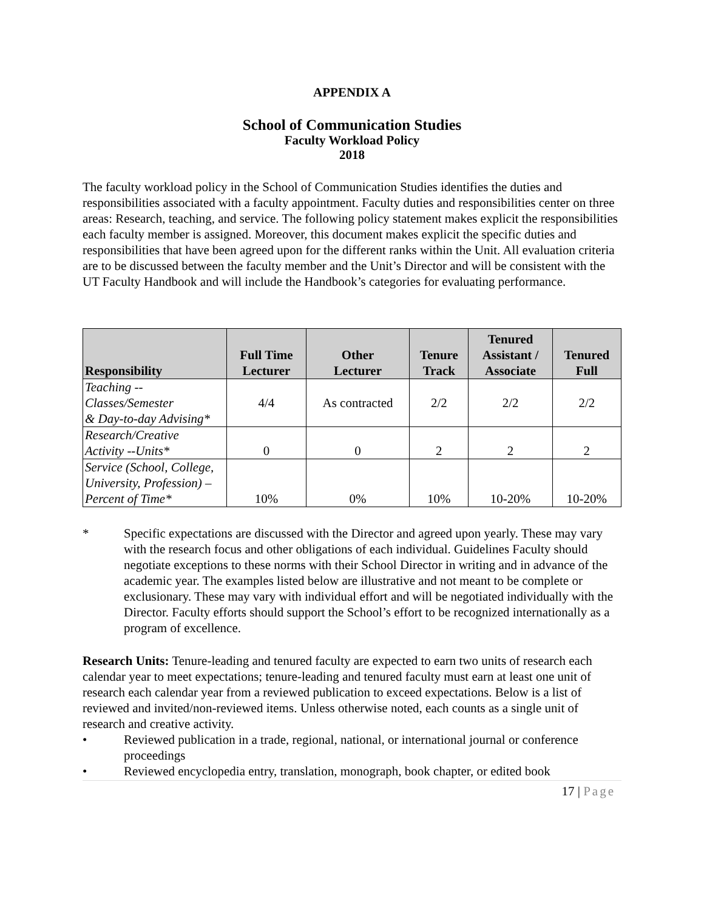APPENDIX A
School of Communication Studies
Faculty Workload Policy
2018
The faculty workload policy in the School of Communication Studies identifies the duties and responsibilities associated with a faculty appointment. Faculty duties and responsibilities center on three areas: Research, teaching, and service. The following policy statement makes explicit the responsibilities each faculty member is assigned. Moreover, this document makes explicit the specific duties and responsibilities that have been agreed upon for the different ranks within the Unit. All evaluation criteria are to be discussed between the faculty member and the Unit’s Director and will be consistent with the UT Faculty Handbook and will include the Handbook’s categories for evaluating performance.
| Responsibility | Full Time Lecturer | Other Lecturer | Tenure Track | Tenured Assistant / Associate | Tenured Full |
| --- | --- | --- | --- | --- | --- |
| Teaching -- Classes/Semester & Day-to-day Advising* | 4/4 | As contracted | 2/2 | 2/2 | 2/2 |
| Research/Creative Activity --Units* | 0 | 0 | 2 | 2 | 2 |
| Service (School, College, University, Profession) – Percent of Time* | 10% | 0% | 10% | 10-20% | 10-20% |
* Specific expectations are discussed with the Director and agreed upon yearly. These may vary with the research focus and other obligations of each individual. Guidelines Faculty should negotiate exceptions to these norms with their School Director in writing and in advance of the academic year. The examples listed below are illustrative and not meant to be complete or exclusionary. These may vary with individual effort and will be negotiated individually with the Director. Faculty efforts should support the School’s effort to be recognized internationally as a program of excellence.
Research Units: Tenure-leading and tenured faculty are expected to earn two units of research each calendar year to meet expectations; tenure-leading and tenured faculty must earn at least one unit of research each calendar year from a reviewed publication to exceed expectations. Below is a list of reviewed and invited/non-reviewed items. Unless otherwise noted, each counts as a single unit of research and creative activity.
• Reviewed publication in a trade, regional, national, or international journal or conference proceedings
• Reviewed encyclopedia entry, translation, monograph, book chapter, or edited book
17 | Page